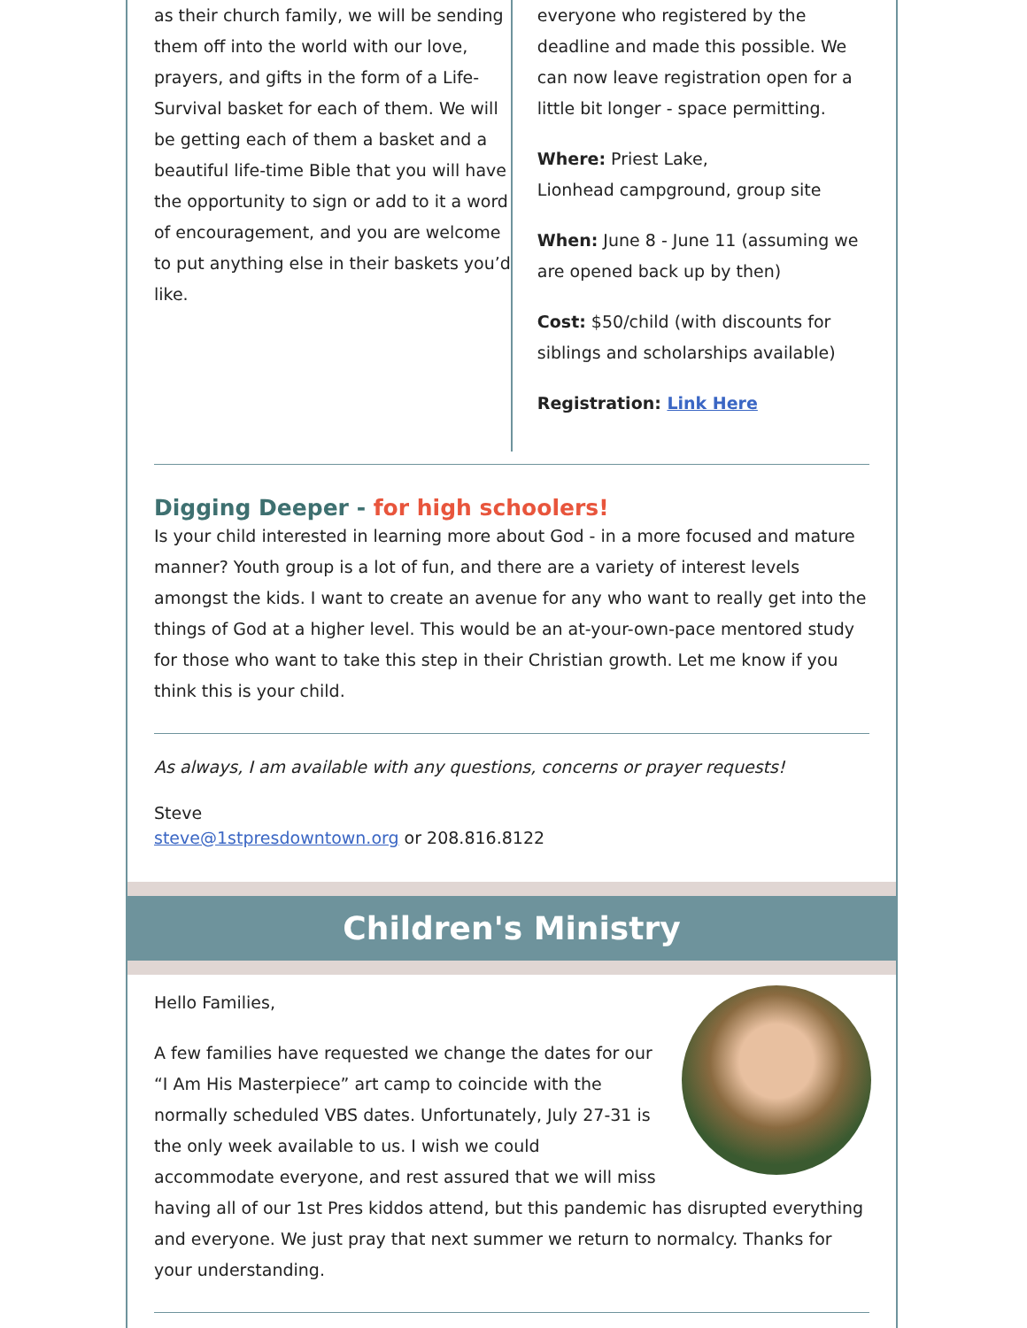as their church family, we will be sending them off into the world with our love, prayers, and gifts in the form of a Life-Survival basket for each of them. We will be getting each of them a basket and a beautiful life-time Bible that you will have the opportunity to sign or add to it a word of encouragement, and you are welcome to put anything else in their baskets you’d like.
everyone who registered by the deadline and made this possible. We can now leave registration open for a little bit longer - space permitting.
Where: Priest Lake,
Lionhead campground, group site
When: June 8 - June 11 (assuming we are opened back up by then)
Cost: $50/child (with discounts for siblings and scholarships available)
Registration: Link Here
Digging Deeper - for high schoolers!
Is your child interested in learning more about God - in a more focused and mature manner? Youth group is a lot of fun, and there are a variety of interest levels amongst the kids. I want to create an avenue for any who want to really get into the things of God at a higher level. This would be an at-your-own-pace mentored study for those who want to take this step in their Christian growth. Let me know if you think this is your child.
As always, I am available with any questions, concerns or prayer requests!
Steve
steve@1stpresdowntown.org or 208.816.8122
Children's Ministry
Hello Families,
A few families have requested we change the dates for our “I Am His Masterpiece” art camp to coincide with the normally scheduled VBS dates. Unfortunately, July 27-31 is the only week available to us. I wish we could accommodate everyone, and rest assured that we will miss having all of our 1st Pres kiddos attend, but this pandemic has disrupted everything and everyone. We just pray that next summer we return to normalcy. Thanks for your understanding.